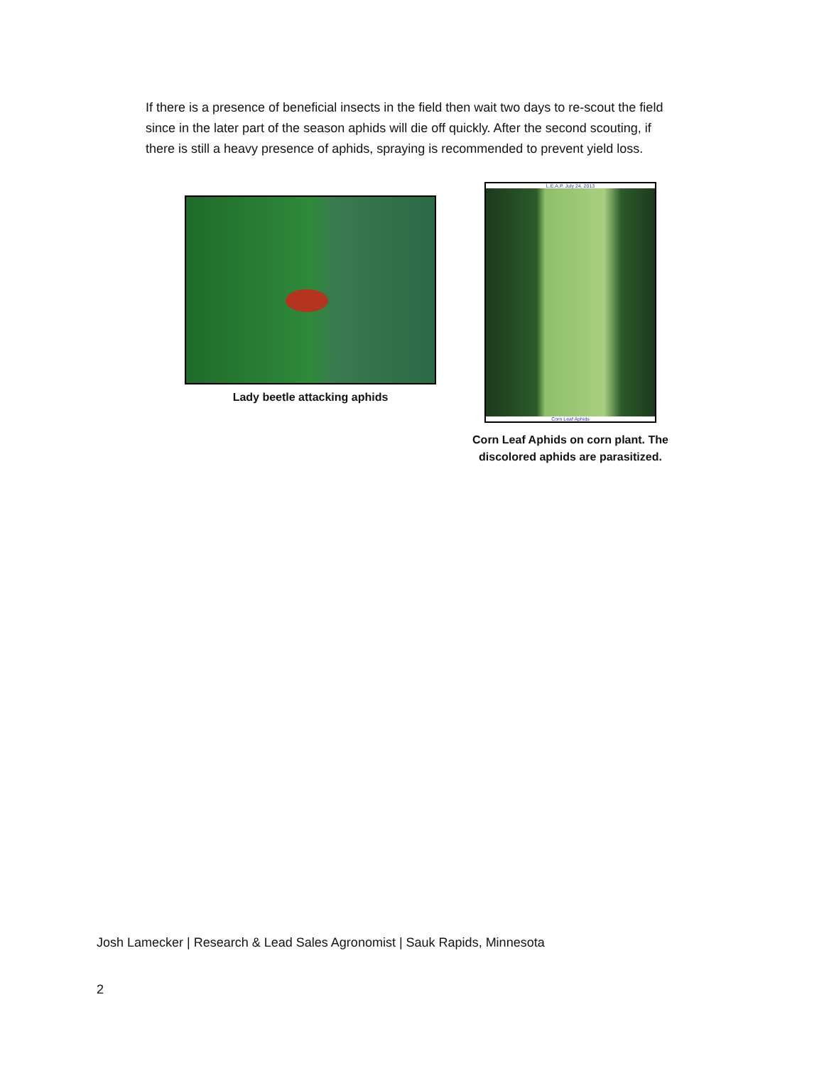If there is a presence of beneficial insects in the field then wait two days to re-scout the field since in the later part of the season aphids will die off quickly. After the second scouting, if there is still a heavy presence of aphids, spraying is recommended to prevent yield loss.
Lady beetle attacking aphids
L.E.A.P. July 24, 2013
Corn Leaf Aphids
Corn Leaf Aphids on corn plant. The discolored aphids are parasitized.
Josh Lamecker | Research & Lead Sales Agronomist | Sauk Rapids, Minnesota
2